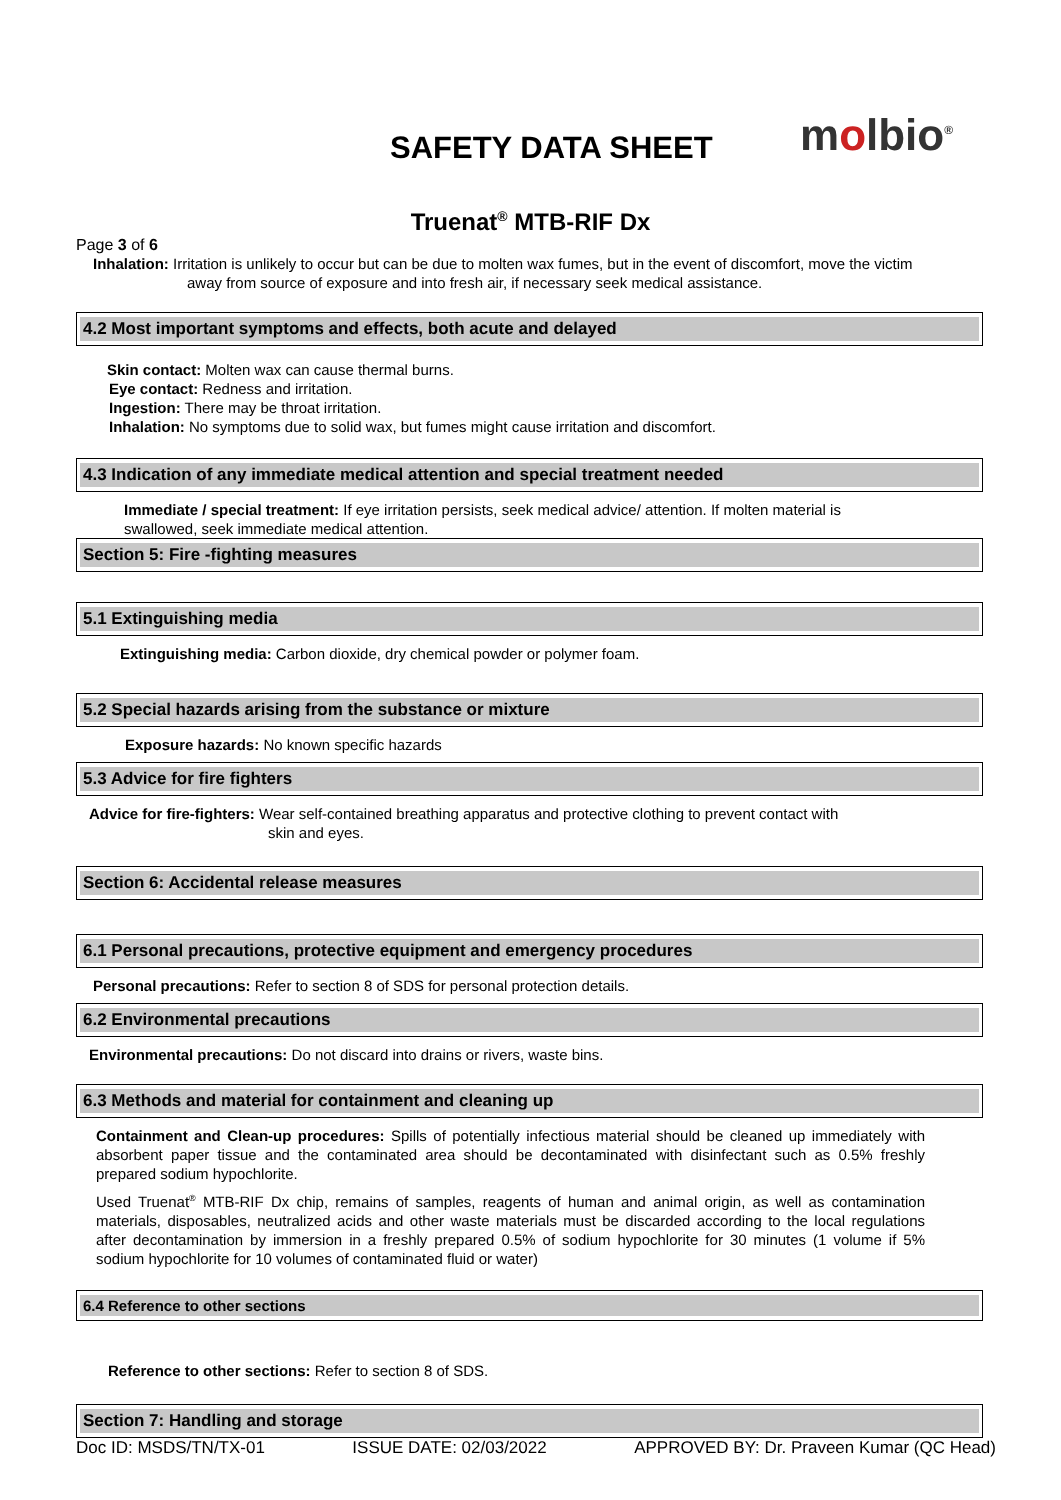SAFETY DATA SHEET molbio<sup>®</sup>
Truenat<sup>®</sup> MTB-RIF Dx
Page 3 of 6
Inhalation: Irritation is unlikely to occur but can be due to molten wax fumes, but in the event of discomfort, move the victim
away from source of exposure and into fresh air, if necessary seek medical assistance.
4.2 Most important symptoms and effects, both acute and delayed
Skin contact: Molten wax can cause thermal burns.
Eye contact: Redness and irritation.
Ingestion: There may be throat irritation.
Inhalation: No symptoms due to solid wax, but fumes might cause irritation and discomfort.
4.3 Indication of any immediate medical attention and special treatment needed
Immediate / special treatment: If eye irritation persists, seek medical advice/ attention. If molten material is
swallowed, seek immediate medical attention.
Section 5: Fire -fighting measures
5.1 Extinguishing media
Extinguishing media: Carbon dioxide, dry chemical powder or polymer foam.
5.2 Special hazards arising from the substance or mixture
Exposure hazards: No known specific hazards
5.3 Advice for fire fighters
Advice for fire-fighters: Wear self-contained breathing apparatus and protective clothing to prevent contact with
skin and eyes.
Section 6: Accidental release measures
6.1 Personal precautions, protective equipment and emergency procedures
Personal precautions: Refer to section 8 of SDS for personal protection details.
6.2 Environmental precautions
Environmental precautions: Do not discard into drains or rivers, waste bins.
6.3 Methods and material for containment and cleaning up
Containment and Clean-up procedures: Spills of potentially infectious material should be cleaned up immediately with absorbent paper tissue and the contaminated area should be decontaminated with disinfectant such as 0.5% freshly prepared sodium hypochlorite.
Used Truenat<sup>®</sup> MTB-RIF Dx chip, remains of samples, reagents of human and animal origin, as well as contamination materials, disposables, neutralized acids and other waste materials must be discarded according to the local regulations after decontamination by immersion in a freshly prepared 0.5% of sodium hypochlorite for 30 minutes (1 volume if 5% sodium hypochlorite for 10 volumes of contaminated fluid or water)
6.4 Reference to other sections
Reference to other sections: Refer to section 8 of SDS.
Section 7: Handling and storage
Doc ID: MSDS/TN/TX-01 ISSUE DATE: 02/03/2022 APPROVED BY: Dr. Praveen Kumar (QC Head)